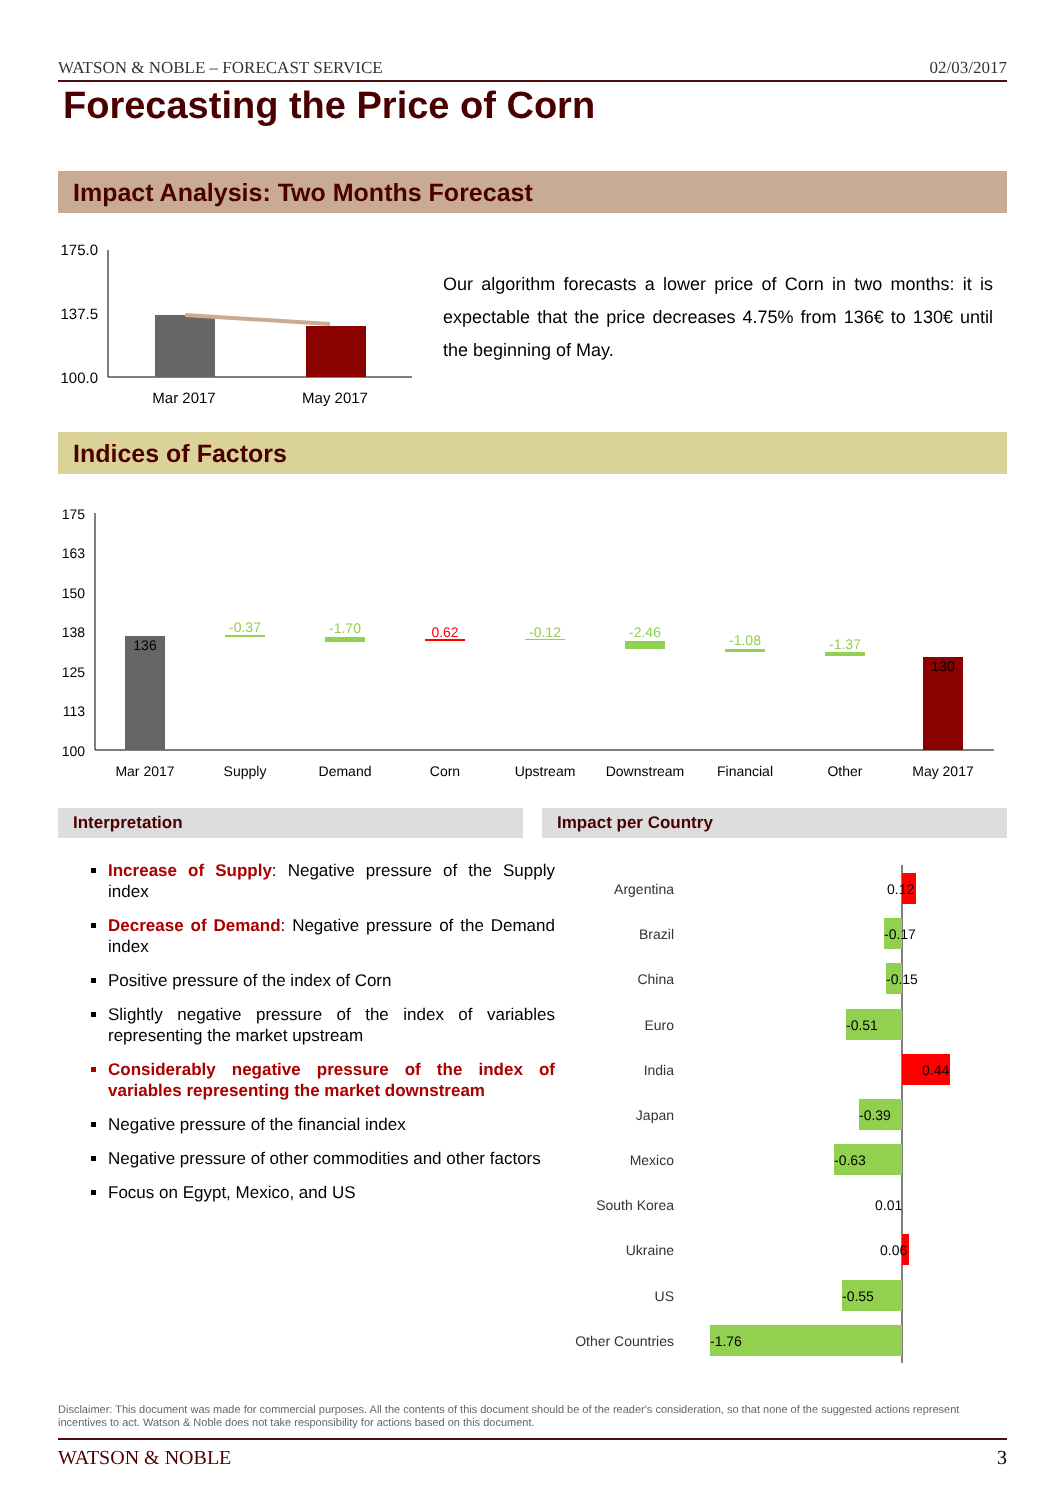WATSON & NOBLE – FORECAST SERVICE 02/03/2017
Forecasting the Price of Corn
Impact Analysis: Two Months Forecast
175.0
137.5
100.0
Mar 2017
May 2017
Our algorithm forecasts a lower price of Corn in two months: it is expectable that the price decreases 4.75% from 136€ to 130€ until the beginning of May.
Indices of Factors
175
163
150
138
125
113
100
136
130
-0.37
-1.70
0.62
-0.12
-2.46
-1.08
-1.37
Mar 2017
Supply
Demand
Corn
Upstream
Downstream
Financial
Other
May 2017
Interpretation Impact per Country
Increase of Supply: Negative pressure of the Supply index
Decrease of Demand: Negative pressure of the Demand index
Positive pressure of the index of Corn
Slightly negative pressure of the index of variables representing the market upstream
Considerably negative pressure of the index of variables representing the market downstream
Negative pressure of the financial index
Negative pressure of other commodities and other factors
Focus on Egypt, Mexico, and US
Argentina
Brazil
China
Euro
India
Japan
Mexico
South Korea
Ukraine
US
Other Countries
0.12
-0.17
-0.15
-0.51
0.44
-0.39
-0.63
0.01
0.06
-0.55
-1.76
Disclaimer: This document was made for commercial purposes. All the contents of this document should be of the reader's consideration, so that none of the suggested actions represent incentives to act. Watson & Noble does not take responsibility for actions based on this document.
WATSON & NOBLE 3